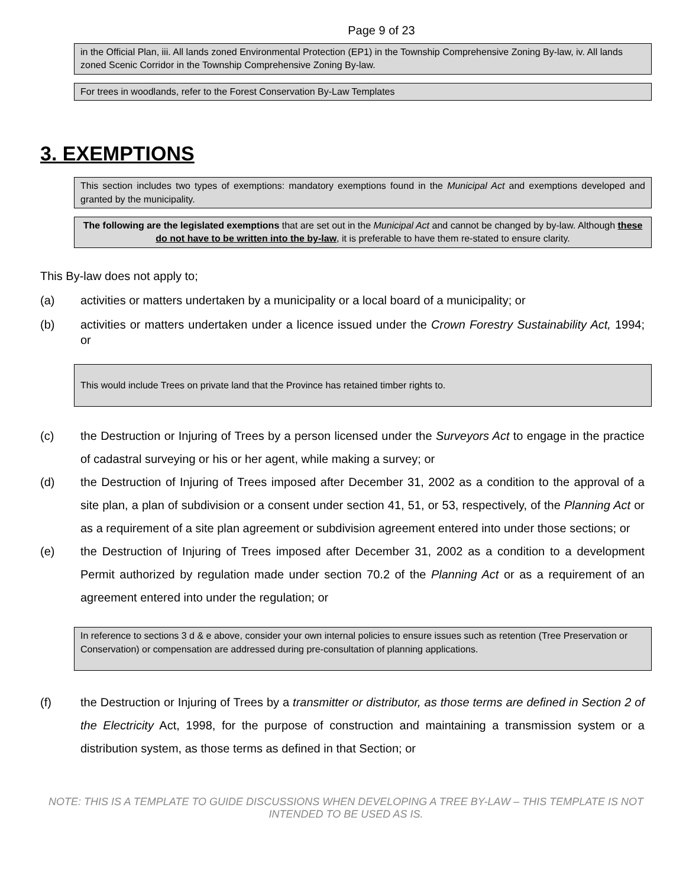Page 9 of 23
in the Official Plan, iii. All lands zoned Environmental Protection (EP1) in the Township Comprehensive Zoning By-law, iv. All lands zoned Scenic Corridor in the Township Comprehensive Zoning By-law.
For trees in woodlands, refer to the Forest Conservation By-Law Templates
3. EXEMPTIONS
This section includes two types of exemptions: mandatory exemptions found in the Municipal Act and exemptions developed and granted by the municipality.
The following are the legislated exemptions that are set out in the Municipal Act and cannot be changed by by-law. Although these do not have to be written into the by-law, it is preferable to have them re-stated to ensure clarity.
This By-law does not apply to;
(a) activities or matters undertaken by a municipality or a local board of a municipality; or
(b) activities or matters undertaken under a licence issued under the Crown Forestry Sustainability Act, 1994; or
This would include Trees on private land that the Province has retained timber rights to.
(c) the Destruction or Injuring of Trees by a person licensed under the Surveyors Act to engage in the practice of cadastral surveying or his or her agent, while making a survey; or
(d) the Destruction of Injuring of Trees imposed after December 31, 2002 as a condition to the approval of a site plan, a plan of subdivision or a consent under section 41, 51, or 53, respectively, of the Planning Act or as a requirement of a site plan agreement or subdivision agreement entered into under those sections; or
(e) the Destruction of Injuring of Trees imposed after December 31, 2002 as a condition to a development Permit authorized by regulation made under section 70.2 of the Planning Act or as a requirement of an agreement entered into under the regulation; or
In reference to sections 3 d & e above, consider your own internal policies to ensure issues such as retention (Tree Preservation or Conservation) or compensation are addressed during pre-consultation of planning applications.
(f) the Destruction or Injuring of Trees by a transmitter or distributor, as those terms are defined in Section 2 of the Electricity Act, 1998, for the purpose of construction and maintaining a transmission system or a distribution system, as those terms as defined in that Section; or
NOTE: THIS IS A TEMPLATE TO GUIDE DISCUSSIONS WHEN DEVELOPING A TREE BY-LAW – THIS TEMPLATE IS NOT INTENDED TO BE USED AS IS.